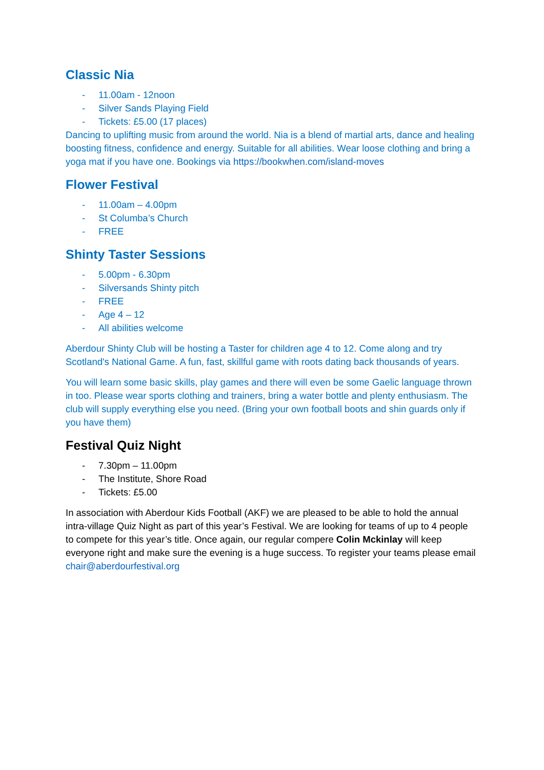Classic Nia
- 11.00am - 12noon
- Silver Sands Playing Field
- Tickets: £5.00 (17 places)
Dancing to uplifting music from around the world. Nia is a blend of martial arts, dance and healing boosting fitness, confidence and energy. Suitable for all abilities. Wear loose clothing and bring a yoga mat if you have one. Bookings via https://bookwhen.com/island-moves
Flower Festival
- 11.00am – 4.00pm
- St Columba’s Church
- FREE
Shinty Taster Sessions
- 5.00pm - 6.30pm
- Silversands Shinty pitch
- FREE
- Age 4 – 12
- All abilities welcome
Aberdour Shinty Club will be hosting a Taster for children age 4 to 12. Come along and try Scotland's National Game. A fun, fast, skillful game with roots dating back thousands of years.
You will learn some basic skills, play games and there will even be some Gaelic language thrown in too. Please wear sports clothing and trainers, bring a water bottle and plenty enthusiasm. The club will supply everything else you need. (Bring your own football boots and shin guards only if you have them)
Festival Quiz Night
- 7.30pm – 11.00pm
- The Institute, Shore Road
- Tickets: £5.00
In association with Aberdour Kids Football (AKF) we are pleased to be able to hold the annual intra-village Quiz Night as part of this year’s Festival. We are looking for teams of up to 4 people to compete for this year’s title. Once again, our regular compere Colin Mckinlay will keep everyone right and make sure the evening is a huge success. To register your teams please email chair@aberdourfestival.org